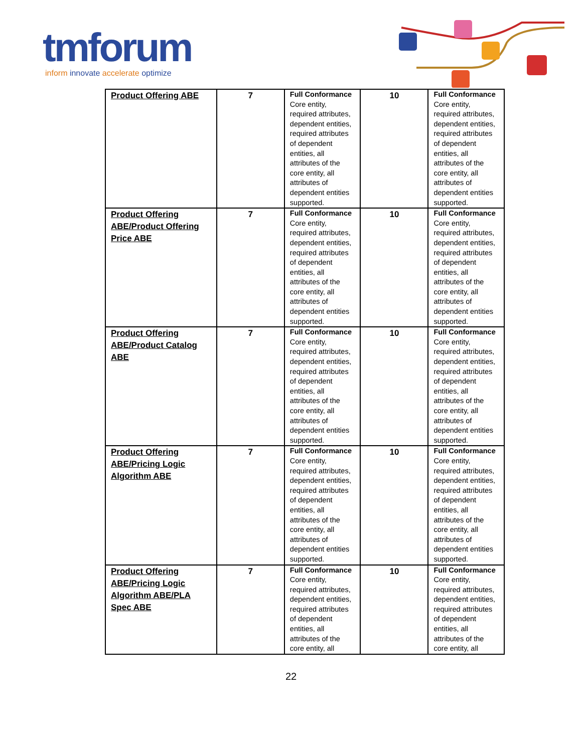tmforum
inform innovate accelerate optimize
| Product Offering ABE | 7 | Full Conformance Core entity, required attributes, dependent entities, required attributes of dependent entities, all attributes of the core entity, all attributes of dependent entities supported. | 10 | Full Conformance Core entity, required attributes, dependent entities, required attributes of dependent entities, all attributes of the core entity, all attributes of dependent entities supported. |
| Product Offering ABE/Product Offering Price ABE | 7 | Full Conformance Core entity, required attributes, dependent entities, required attributes of dependent entities, all attributes of the core entity, all attributes of dependent entities supported. | 10 | Full Conformance Core entity, required attributes, dependent entities, required attributes of dependent entities, all attributes of the core entity, all attributes of dependent entities supported. |
| Product Offering ABE/Product Catalog ABE | 7 | Full Conformance Core entity, required attributes, dependent entities, required attributes of dependent entities, all attributes of the core entity, all attributes of dependent entities supported. | 10 | Full Conformance Core entity, required attributes, dependent entities, required attributes of dependent entities, all attributes of the core entity, all attributes of dependent entities supported. |
| Product Offering ABE/Pricing Logic Algorithm ABE | 7 | Full Conformance Core entity, required attributes, dependent entities, required attributes of dependent entities, all attributes of the core entity, all attributes of dependent entities supported. | 10 | Full Conformance Core entity, required attributes, dependent entities, required attributes of dependent entities, all attributes of the core entity, all attributes of dependent entities supported. |
| Product Offering ABE/Pricing Logic Algorithm ABE/PLA Spec ABE | 7 | Full Conformance Core entity, required attributes, dependent entities, required attributes of dependent entities, all attributes of the core entity, all | 10 | Full Conformance Core entity, required attributes, dependent entities, required attributes of dependent entities, all attributes of the core entity, all |
22